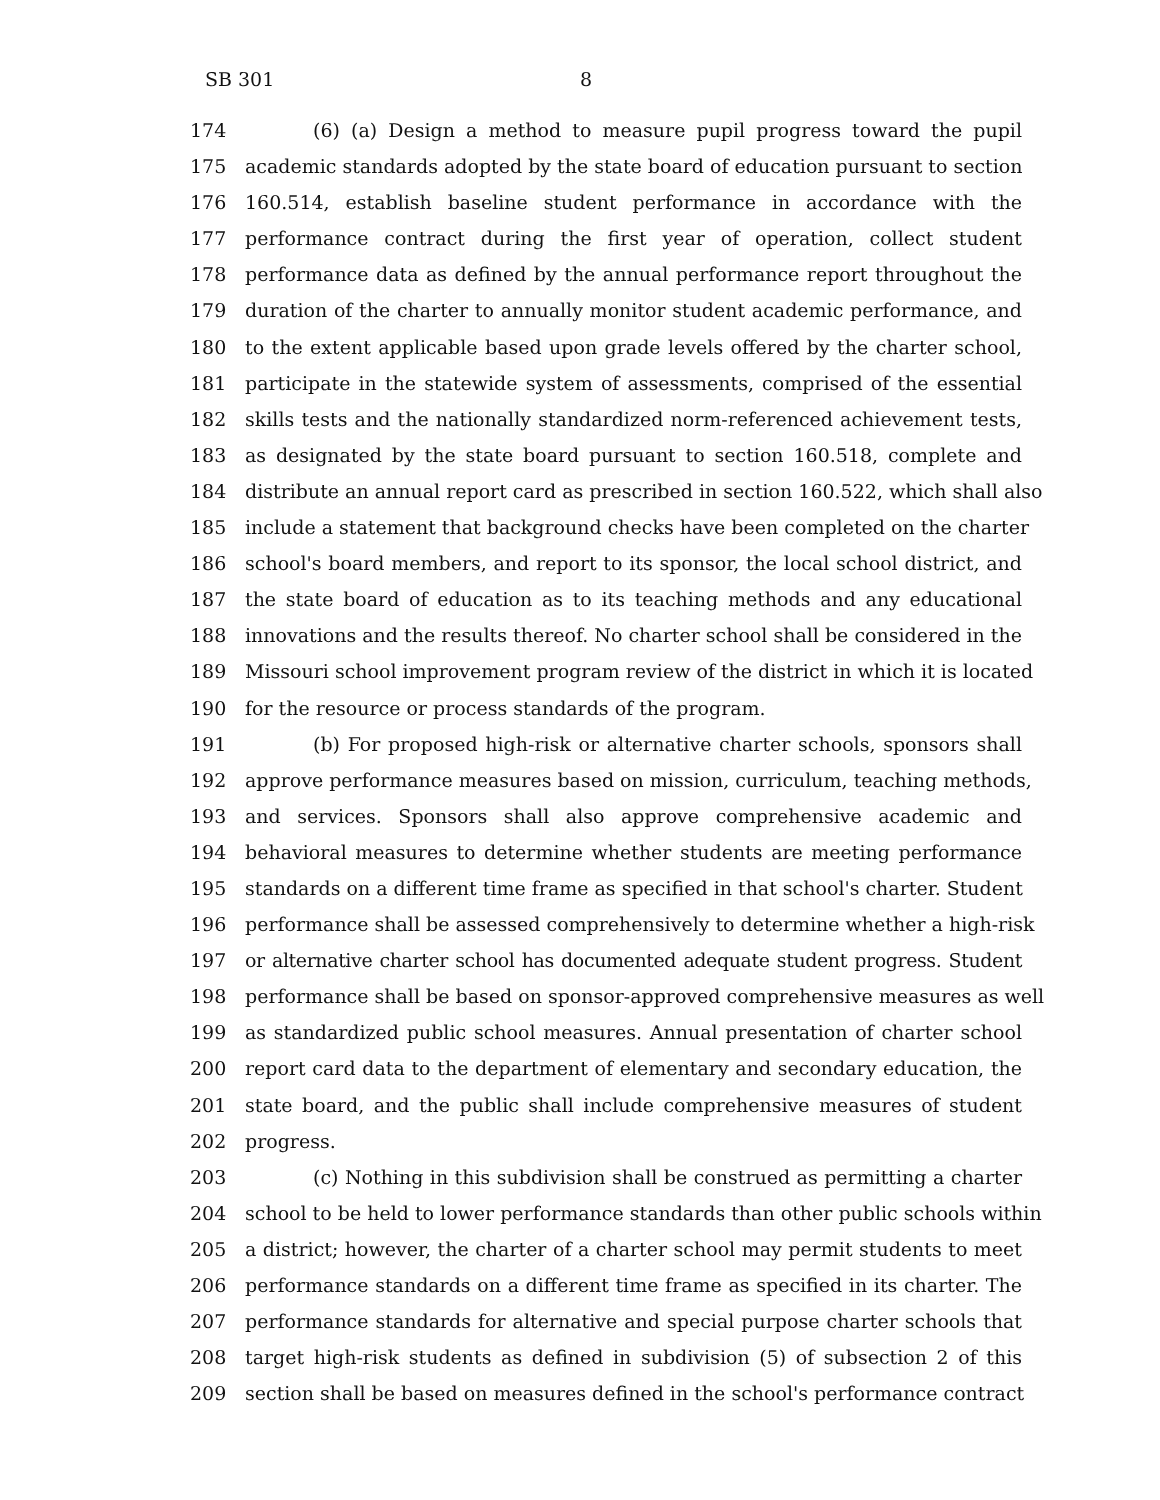SB 301 8
174 (6) (a) Design a method to measure pupil progress toward the pupil
175 academic standards adopted by the state board of education pursuant to section
176 160.514, establish baseline student performance in accordance with the
177 performance contract during the first year of operation, collect student
178 performance data as defined by the annual performance report throughout the
179 duration of the charter to annually monitor student academic performance, and
180 to the extent applicable based upon grade levels offered by the charter school,
181 participate in the statewide system of assessments, comprised of the essential
182 skills tests and the nationally standardized norm-referenced achievement tests,
183 as designated by the state board pursuant to section 160.518, complete and
184 distribute an annual report card as prescribed in section 160.522, which shall also
185 include a statement that background checks have been completed on the charter
186 school's board members, and report to its sponsor, the local school district, and
187 the state board of education as to its teaching methods and any educational
188 innovations and the results thereof. No charter school shall be considered in the
189 Missouri school improvement program review of the district in which it is located
190 for the resource or process standards of the program.
191 (b) For proposed high-risk or alternative charter schools, sponsors shall
192 approve performance measures based on mission, curriculum, teaching methods,
193 and services. Sponsors shall also approve comprehensive academic and
194 behavioral measures to determine whether students are meeting performance
195 standards on a different time frame as specified in that school's charter. Student
196 performance shall be assessed comprehensively to determine whether a high-risk
197 or alternative charter school has documented adequate student progress. Student
198 performance shall be based on sponsor-approved comprehensive measures as well
199 as standardized public school measures. Annual presentation of charter school
200 report card data to the department of elementary and secondary education, the
201 state board, and the public shall include comprehensive measures of student
202 progress.
203 (c) Nothing in this subdivision shall be construed as permitting a charter
204 school to be held to lower performance standards than other public schools within
205 a district; however, the charter of a charter school may permit students to meet
206 performance standards on a different time frame as specified in its charter. The
207 performance standards for alternative and special purpose charter schools that
208 target high-risk students as defined in subdivision (5) of subsection 2 of this
209 section shall be based on measures defined in the school's performance contract